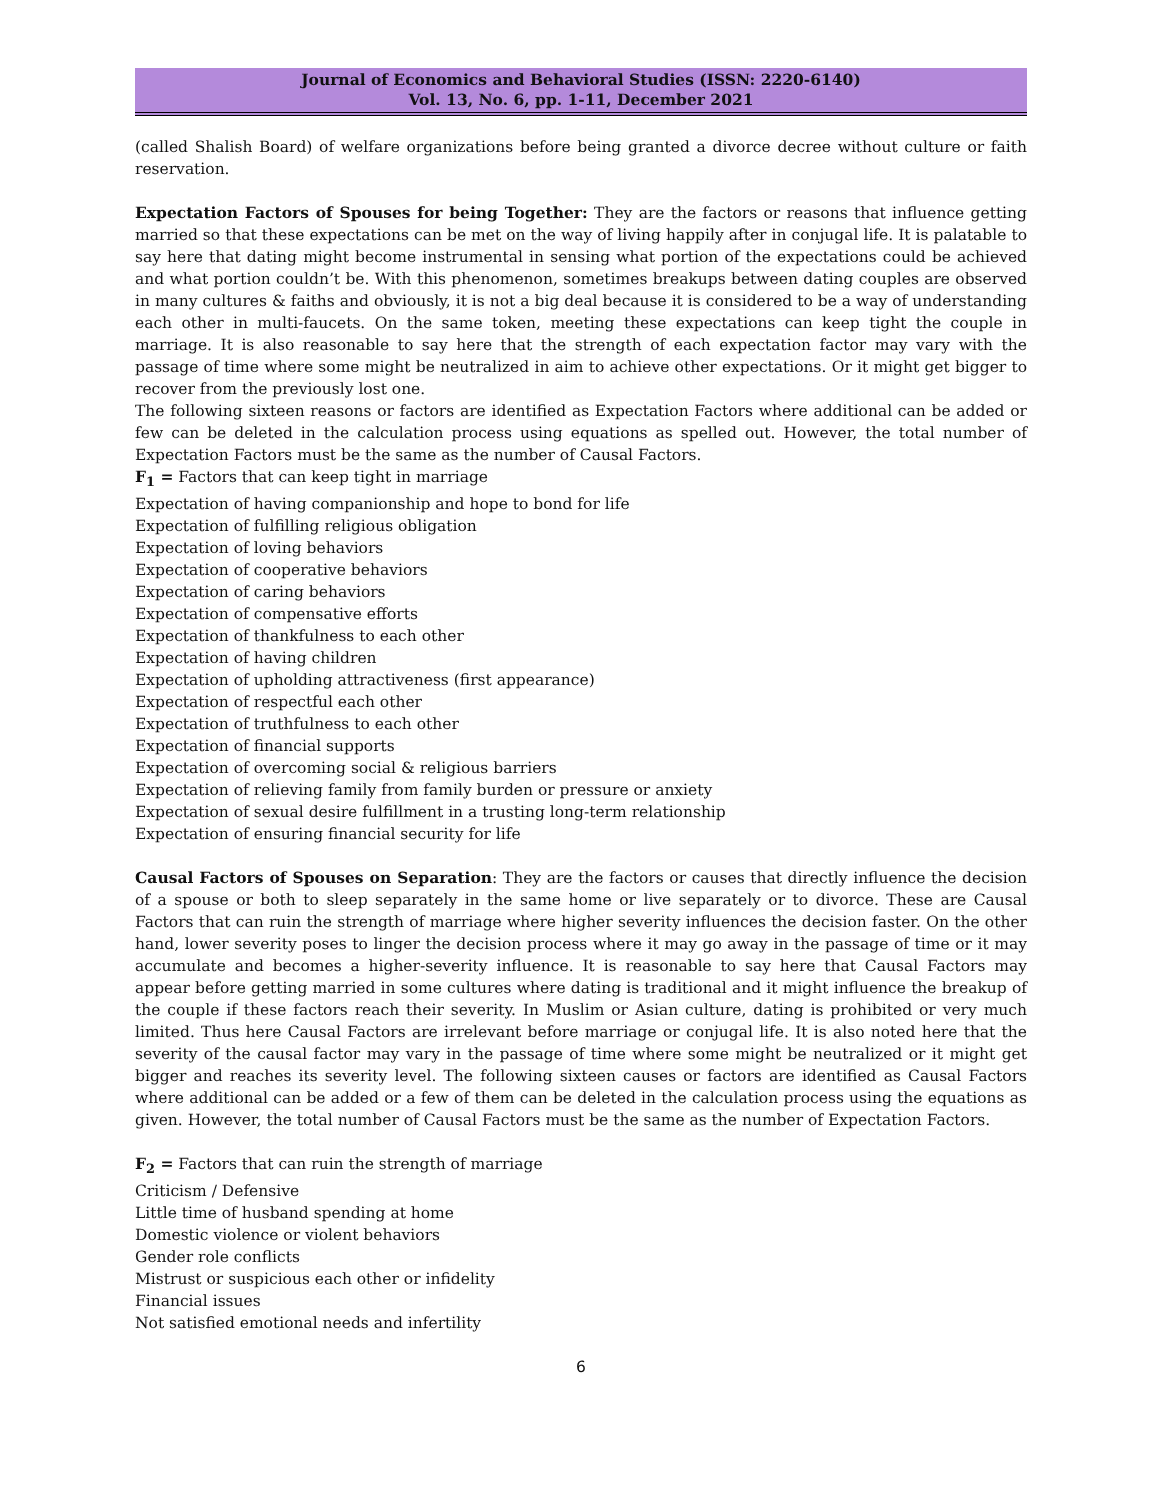Journal of Economics and Behavioral Studies (ISSN: 2220-6140)
Vol. 13, No. 6, pp. 1-11, December 2021
(called Shalish Board) of welfare organizations before being granted a divorce decree without culture or faith reservation.
Expectation Factors of Spouses for being Together: They are the factors or reasons that influence getting married so that these expectations can be met on the way of living happily after in conjugal life. It is palatable to say here that dating might become instrumental in sensing what portion of the expectations could be achieved and what portion couldn’t be. With this phenomenon, sometimes breakups between dating couples are observed in many cultures & faiths and obviously, it is not a big deal because it is considered to be a way of understanding each other in multi-faucets. On the same token, meeting these expectations can keep tight the couple in marriage. It is also reasonable to say here that the strength of each expectation factor may vary with the passage of time where some might be neutralized in aim to achieve other expectations. Or it might get bigger to recover from the previously lost one.
The following sixteen reasons or factors are identified as Expectation Factors where additional can be added or few can be deleted in the calculation process using equations as spelled out. However, the total number of Expectation Factors must be the same as the number of Causal Factors.
F<sub>1</sub> = Factors that can keep tight in marriage
Expectation of having companionship and hope to bond for life
Expectation of fulfilling religious obligation
Expectation of loving behaviors
Expectation of cooperative behaviors
Expectation of caring behaviors
Expectation of compensative efforts
Expectation of thankfulness to each other
Expectation of having children
Expectation of upholding attractiveness (first appearance)
Expectation of respectful each other
Expectation of truthfulness to each other
Expectation of financial supports
Expectation of overcoming social & religious barriers
Expectation of relieving family from family burden or pressure or anxiety
Expectation of sexual desire fulfillment in a trusting long-term relationship
Expectation of ensuring financial security for life
Causal Factors of Spouses on Separation: They are the factors or causes that directly influence the decision of a spouse or both to sleep separately in the same home or live separately or to divorce. These are Causal Factors that can ruin the strength of marriage where higher severity influences the decision faster. On the other hand, lower severity poses to linger the decision process where it may go away in the passage of time or it may accumulate and becomes a higher-severity influence. It is reasonable to say here that Causal Factors may appear before getting married in some cultures where dating is traditional and it might influence the breakup of the couple if these factors reach their severity. In Muslim or Asian culture, dating is prohibited or very much limited. Thus here Causal Factors are irrelevant before marriage or conjugal life. It is also noted here that the severity of the causal factor may vary in the passage of time where some might be neutralized or it might get bigger and reaches its severity level. The following sixteen causes or factors are identified as Causal Factors where additional can be added or a few of them can be deleted in the calculation process using the equations as given. However, the total number of Causal Factors must be the same as the number of Expectation Factors.
F<sub>2</sub> = Factors that can ruin the strength of marriage
Criticism / Defensive
Little time of husband spending at home
Domestic violence or violent behaviors
Gender role conflicts
Mistrust or suspicious each other or infidelity
Financial issues
Not satisfied emotional needs and infertility
6